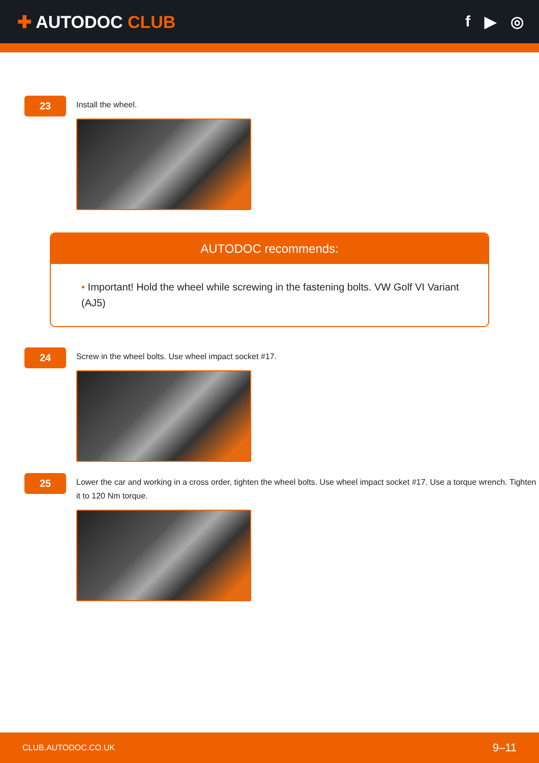✚ AUTODOC CLUB f ▶ ◎
23
Install the wheel.
AUTODOC recommends:
• Important! Hold the wheel while screwing in the fastening bolts. VW Golf VI Variant (AJ5)
24
Screw in the wheel bolts. Use wheel impact socket #17.
25
Lower the car and working in a cross order, tighten the wheel bolts. Use wheel impact socket #17. Use a torque wrench. Tighten it to 120 Nm torque.
CLUB.AUTODOC.CO.UK 9–11